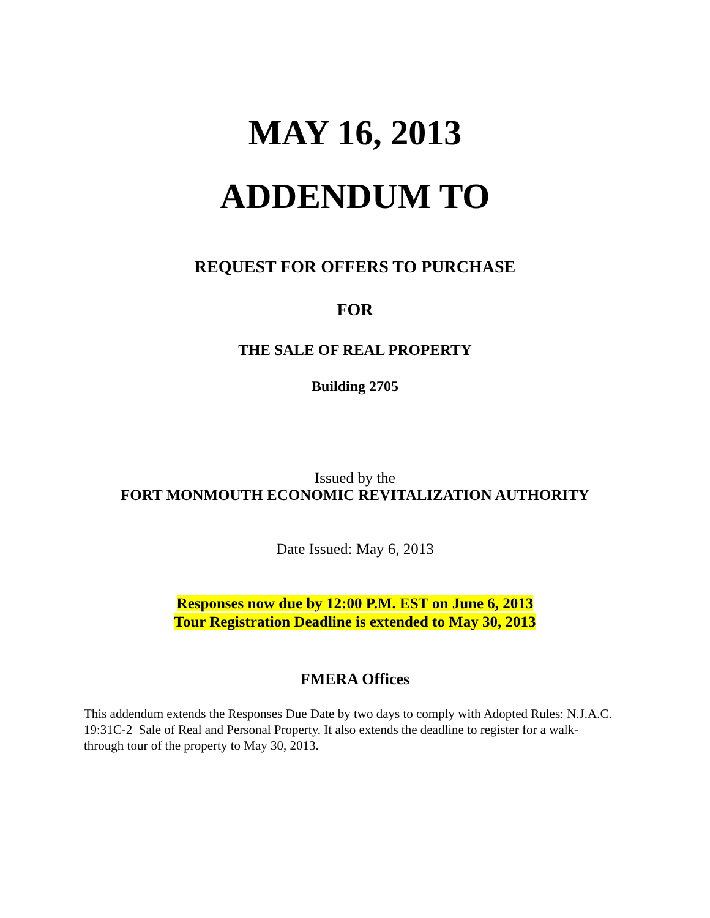MAY 16, 2013
ADDENDUM TO
REQUEST FOR OFFERS TO PURCHASE
FOR
THE SALE OF REAL PROPERTY
Building 2705
Issued by the
FORT MONMOUTH ECONOMIC REVITALIZATION AUTHORITY
Date Issued: May 6, 2013
Responses now due by 12:00 P.M. EST on June 6, 2013
Tour Registration Deadline is extended to May 30, 2013
FMERA Offices
This addendum extends the Responses Due Date by two days to comply with Adopted Rules: N.J.A.C. 19:31C-2 Sale of Real and Personal Property. It also extends the deadline to register for a walk-through tour of the property to May 30, 2013.